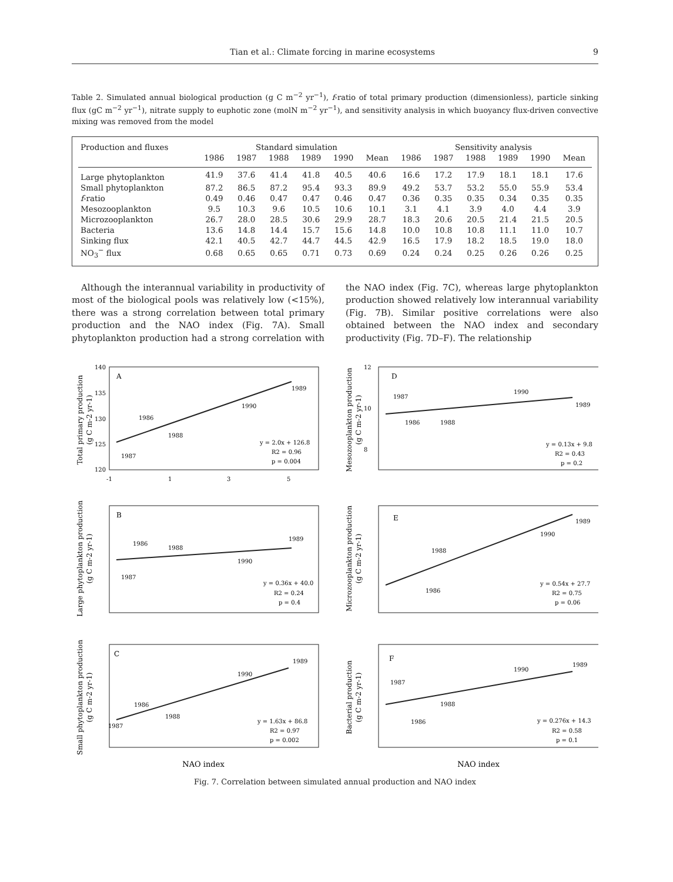Tian et al.: Climate forcing in marine ecosystems 9
Table 2. Simulated annual biological production (g C m<sup>−2</sup> yr<sup>−1</sup>), f-ratio of total primary production (dimensionless), particle sinking flux (gC m<sup>−2</sup> yr<sup>−1</sup>), nitrate supply to euphotic zone (molN m<sup>−2</sup> yr<sup>−1</sup>), and sensitivity analysis in which buoyancy flux-driven convective mixing was removed from the model
| Production and fluxes | Standard simulation | | | | | | Sensitivity analysis | | | | | |
| --- | --- | --- | --- | --- | --- | --- | --- | --- | --- | --- | --- | --- |
| | 1986 | 1987 | 1988 | 1989 | 1990 | Mean | 1986 | 1987 | 1988 | 1989 | 1990 | Mean |
| Large phytoplankton | 41.9 | 37.6 | 41.4 | 41.8 | 40.5 | 40.6 | 16.6 | 17.2 | 17.9 | 18.1 | 18.1 | 17.6 |
| Small phytoplankton | 87.2 | 86.5 | 87.2 | 95.4 | 93.3 | 89.9 | 49.2 | 53.7 | 53.2 | 55.0 | 55.9 | 53.4 |
| f -ratio | 0.49 | 0.46 | 0.47 | 0.47 | 0.46 | 0.47 | 0.36 | 0.35 | 0.35 | 0.34 | 0.35 | 0.35 |
| Mesozooplankton | 9.5 | 10.3 | 9.6 | 10.5 | 10.6 | 10.1 | 3.1 | 4.1 | 3.9 | 4.0 | 4.4 | 3.9 |
| Microzooplankton | 26.7 | 28.0 | 28.5 | 30.6 | 29.9 | 28.7 | 18.3 | 20.6 | 20.5 | 21.4 | 21.5 | 20.5 |
| Bacteria | 13.6 | 14.8 | 14.4 | 15.7 | 15.6 | 14.8 | 10.0 | 10.8 | 10.8 | 11.1 | 11.0 | 10.7 |
| Sinking flux | 42.1 | 40.5 | 42.7 | 44.7 | 44.5 | 42.9 | 16.5 | 17.9 | 18.2 | 18.5 | 19.0 | 18.0 |
| NO<sub>3</sub><sup>−</sup> flux | 0.68 | 0.65 | 0.65 | 0.71 | 0.73 | 0.69 | 0.24 | 0.24 | 0.25 | 0.26 | 0.26 | 0.25 |
Although the interannual variability in productivity of most of the biological pools was relatively low (<15%), there was a strong correlation between total primary production and the NAO index (Fig. 7A). Small phytoplankton production had a strong correlation with the NAO index (Fig. 7C), whereas large phytoplankton production showed relatively low interannual variability (Fig. 7B). Similar positive correlations were also obtained between the NAO index and secondary productivity (Fig. 7D–F). The relationship
Total primary production
(g C m-2 yr-1)
A
140
135
130
125
120
-1
1
3
5
1986
1988
1990
1989
1987
y = 2.0x + 126.8
R2 = 0.96
p = 0.004
Mesozooplankton production
(g C m-2 yr-1)
D
12
10
8
1987
1986
1988
1990
1989
y = 0.13x + 9.8
R2 = 0.43
p = 0.2
Large phytoplankton production
(g C m-2 yr-1)
B
1986
1988
1990
1989
1987
y = 0.36x + 40.0
R2 = 0.24
p = 0.4
Microzooplankton production
(g C m-2 yr-1)
E
1988
1986
1990
1989
y = 0.54x + 27.7
R2 = 0.75
p = 0.06
Small phytoplankton production
(g C m-2 yr-1)
C
1986
1988
1987
1990
1989
y = 1.63x + 86.8
R2 = 0.97
p = 0.002
NAO index
Bacterial production
(g C m-2 yr-1)
F
1987
1988
1986
1990
1989
y = 0.276x + 14.3
R2 = 0.58
p = 0.1
NAO index
Fig. 7. Correlation between simulated annual production and NAO index